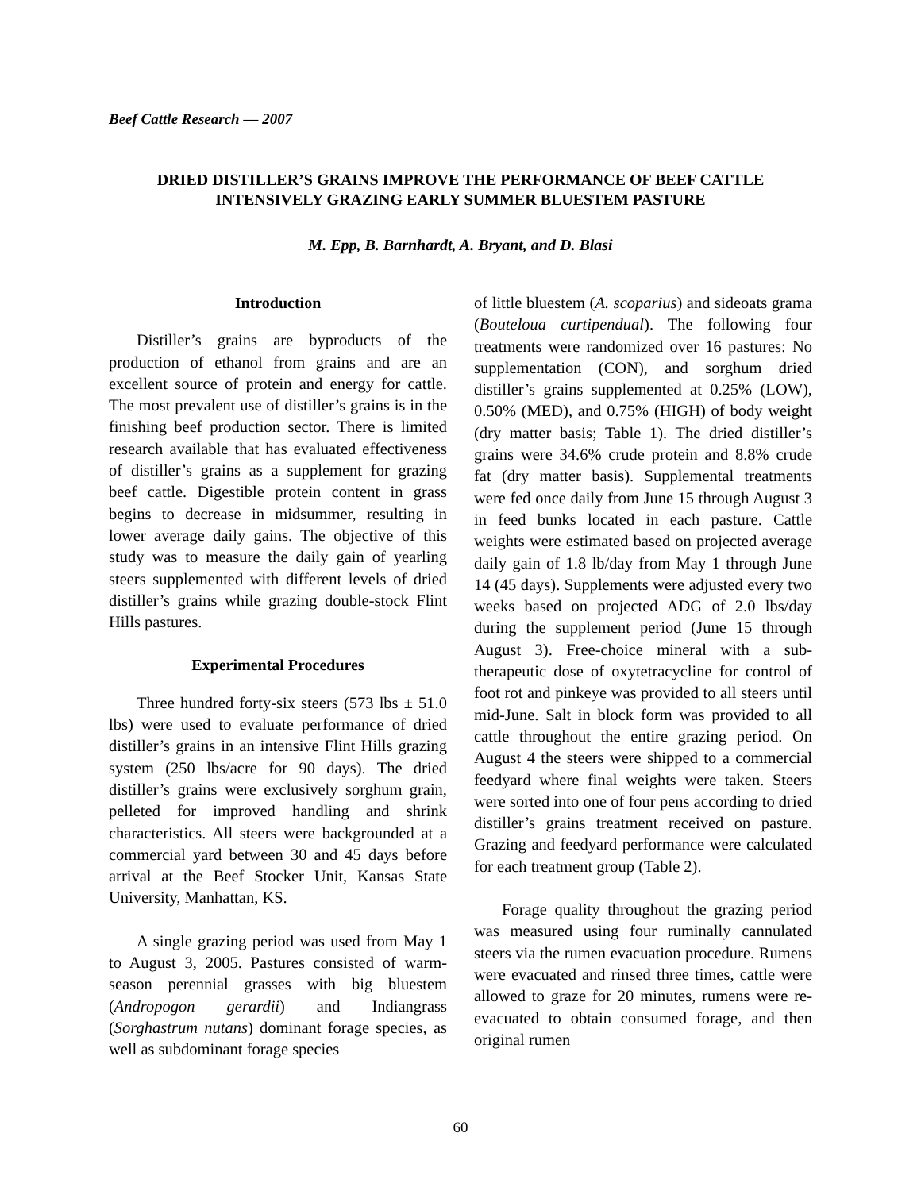Beef Cattle Research — 2007
DRIED DISTILLER’S GRAINS IMPROVE THE PERFORMANCE OF BEEF CATTLE INTENSIVELY GRAZING EARLY SUMMER BLUESTEM PASTURE
M. Epp, B. Barnhardt, A. Bryant, and D. Blasi
Introduction
Distiller’s grains are byproducts of the production of ethanol from grains and are an excellent source of protein and energy for cattle. The most prevalent use of distiller’s grains is in the finishing beef production sector. There is limited research available that has evaluated effectiveness of distiller’s grains as a supplement for grazing beef cattle. Digestible protein content in grass begins to decrease in midsummer, resulting in lower average daily gains. The objective of this study was to measure the daily gain of yearling steers supplemented with different levels of dried distiller’s grains while grazing double-stock Flint Hills pastures.
Experimental Procedures
Three hundred forty-six steers (573 lbs ± 51.0 lbs) were used to evaluate performance of dried distiller’s grains in an intensive Flint Hills grazing system (250 lbs/acre for 90 days). The dried distiller’s grains were exclusively sorghum grain, pelleted for improved handling and shrink characteristics. All steers were backgrounded at a commercial yard between 30 and 45 days before arrival at the Beef Stocker Unit, Kansas State University, Manhattan, KS.
A single grazing period was used from May 1 to August 3, 2005. Pastures consisted of warm-season perennial grasses with big bluestem (Andropogon gerardii) and Indiangrass (Sorghastrum nutans) dominant forage species, as well as subdominant forage species
of little bluestem (A. scoparius) and sideoats grama (Bouteloua curtipendual). The following four treatments were randomized over 16 pastures: No supplementation (CON), and sorghum dried distiller’s grains supplemented at 0.25% (LOW), 0.50% (MED), and 0.75% (HIGH) of body weight (dry matter basis; Table 1). The dried distiller’s grains were 34.6% crude protein and 8.8% crude fat (dry matter basis). Supplemental treatments were fed once daily from June 15 through August 3 in feed bunks located in each pasture. Cattle weights were estimated based on projected average daily gain of 1.8 lb/day from May 1 through June 14 (45 days). Supplements were adjusted every two weeks based on projected ADG of 2.0 lbs/day during the supplement period (June 15 through August 3). Free-choice mineral with a sub-therapeutic dose of oxytetracycline for control of foot rot and pinkeye was provided to all steers until mid-June. Salt in block form was provided to all cattle throughout the entire grazing period. On August 4 the steers were shipped to a commercial feedyard where final weights were taken. Steers were sorted into one of four pens according to dried distiller’s grains treatment received on pasture. Grazing and feedyard performance were calculated for each treatment group (Table 2).
Forage quality throughout the grazing period was measured using four ruminally cannulated steers via the rumen evacuation procedure. Rumens were evacuated and rinsed three times, cattle were allowed to graze for 20 minutes, rumens were re-evacuated to obtain consumed forage, and then original rumen
60